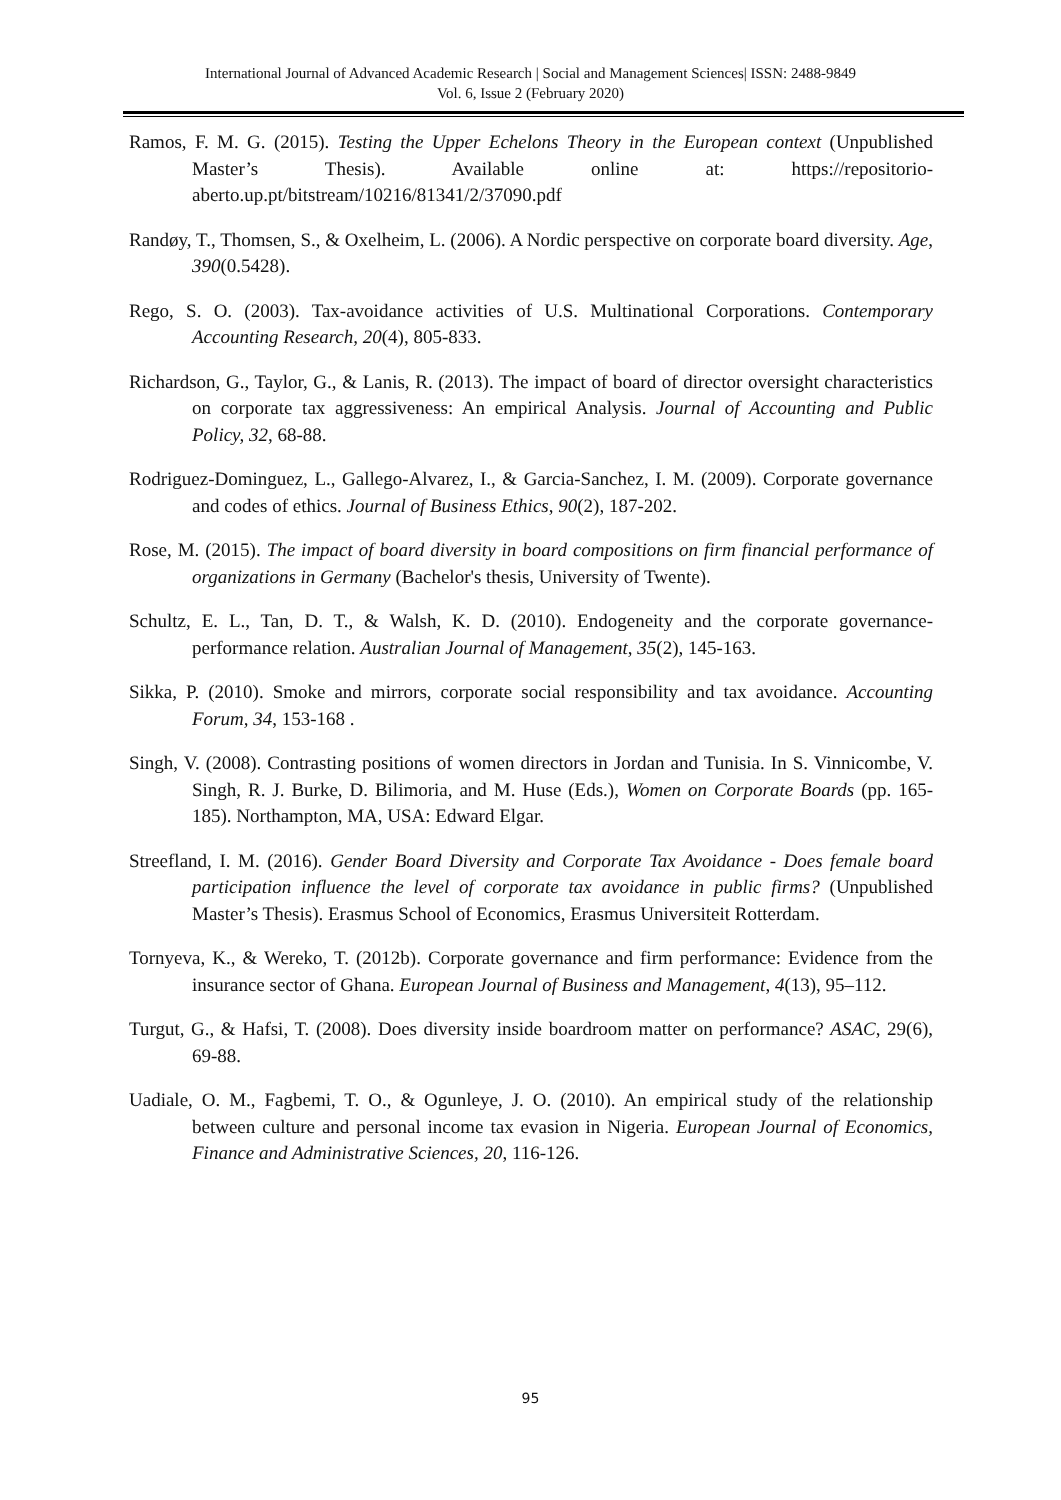International Journal of Advanced Academic Research | Social and Management Sciences| ISSN: 2488-9849
Vol. 6, Issue 2 (February 2020)
Ramos, F. M. G. (2015). Testing the Upper Echelons Theory in the European context (Unpublished Master’s Thesis). Available online at: https://repositorio-aberto.up.pt/bitstream/10216/81341/2/37090.pdf
Randøy, T., Thomsen, S., & Oxelheim, L. (2006). A Nordic perspective on corporate board diversity. Age, 390(0.5428).
Rego, S. O. (2003). Tax-avoidance activities of U.S. Multinational Corporations. Contemporary Accounting Research, 20(4), 805-833.
Richardson, G., Taylor, G., & Lanis, R. (2013). The impact of board of director oversight characteristics on corporate tax aggressiveness: An empirical Analysis. Journal of Accounting and Public Policy, 32, 68-88.
Rodriguez-Dominguez, L., Gallego-Alvarez, I., & Garcia-Sanchez, I. M. (2009). Corporate governance and codes of ethics. Journal of Business Ethics, 90(2), 187-202.
Rose, M. (2015). The impact of board diversity in board compositions on firm financial performance of organizations in Germany (Bachelor's thesis, University of Twente).
Schultz, E. L., Tan, D. T., & Walsh, K. D. (2010). Endogeneity and the corporate governance-performance relation. Australian Journal of Management, 35(2), 145-163.
Sikka, P. (2010). Smoke and mirrors, corporate social responsibility and tax avoidance. Accounting Forum, 34, 153-168 .
Singh, V. (2008). Contrasting positions of women directors in Jordan and Tunisia. In S. Vinnicombe, V. Singh, R. J. Burke, D. Bilimoria, and M. Huse (Eds.), Women on Corporate Boards (pp. 165-185). Northampton, MA, USA: Edward Elgar.
Streefland, I. M. (2016). Gender Board Diversity and Corporate Tax Avoidance - Does female board participation influence the level of corporate tax avoidance in public firms? (Unpublished Master’s Thesis). Erasmus School of Economics, Erasmus Universiteit Rotterdam.
Tornyeva, K., & Wereko, T. (2012b). Corporate governance and firm performance: Evidence from the insurance sector of Ghana. European Journal of Business and Management, 4(13), 95–112.
Turgut, G., & Hafsi, T. (2008). Does diversity inside boardroom matter on performance? ASAC, 29(6), 69-88.
Uadiale, O. M., Fagbemi, T. O., & Ogunleye, J. O. (2010). An empirical study of the relationship between culture and personal income tax evasion in Nigeria. European Journal of Economics, Finance and Administrative Sciences, 20, 116-126.
95